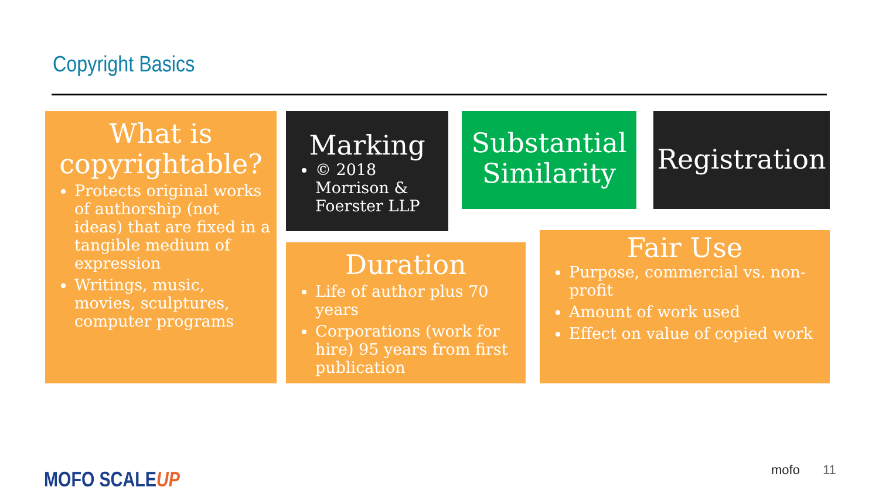Copyright Basics
What is copyrightable?
Protects original works of authorship (not ideas) that are fixed in a tangible medium of expression
Writings, music, movies, sculptures, computer programs
Marking
© 2018 Morrison & Foerster LLP
Substantial Similarity Registration
Duration
Life of author plus 70 years
Corporations (work for hire) 95 years from first publication
Fair Use
Purpose, commercial vs. non-profit
Amount of work used
Effect on value of copied work
MOFO SCALEUP mofo 11